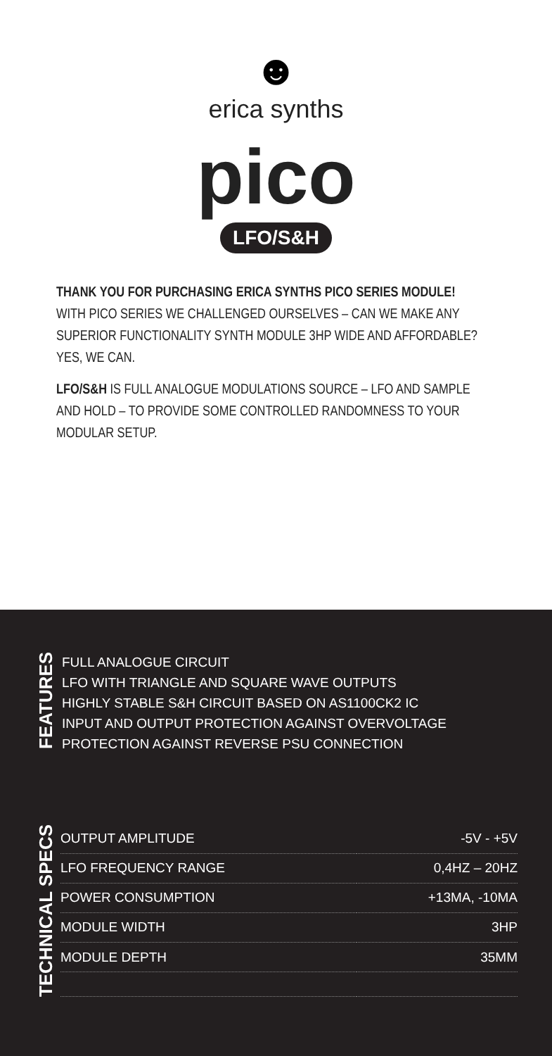☻
erica synths
pico
LFO/S&H
THANK YOU FOR PURCHASING ERICA SYNTHS PICO SERIES MODULE!
WITH PICO SERIES WE CHALLENGED OURSELVES – CAN WE MAKE ANY SUPERIOR FUNCTIONALITY SYNTH MODULE 3HP WIDE AND AFFORDABLE? YES, WE CAN.
LFO/S&H IS FULL ANALOGUE MODULATIONS SOURCE – LFO AND SAMPLE AND HOLD – TO PROVIDE SOME CONTROLLED RANDOMNESS TO YOUR MODULAR SETUP.
FEATURES
FULL ANALOGUE CIRCUIT
LFO WITH TRIANGLE AND SQUARE WAVE OUTPUTS
HIGHLY STABLE S&H CIRCUIT BASED ON AS1100CK2 IC
INPUT AND OUTPUT PROTECTION AGAINST OVERVOLTAGE
PROTECTION AGAINST REVERSE PSU CONNECTION
TECHNICAL SPECS
| OUTPUT AMPLITUDE | -5V - +5V |
| LFO FREQUENCY RANGE | 0,4HZ – 20HZ |
| POWER CONSUMPTION | +13MA, -10MA |
| MODULE WIDTH | 3HP |
| MODULE DEPTH | 35MM |